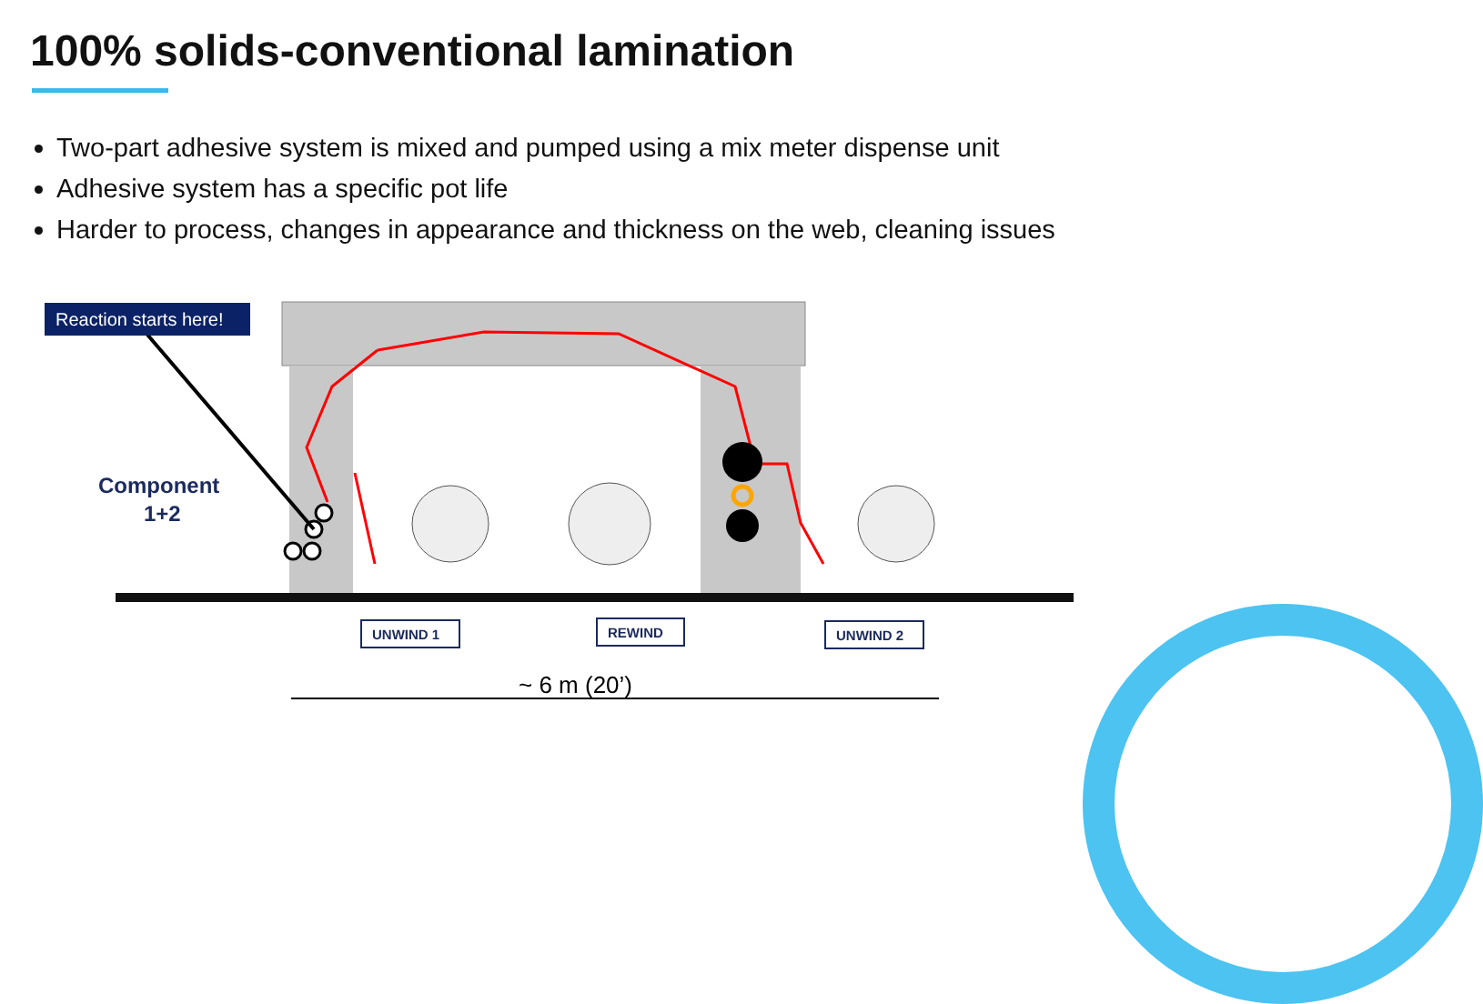100% solids-conventional lamination
Two-part adhesive system is mixed and pumped using a mix meter dispense unit
Adhesive system has a specific pot life
Harder to process, changes in appearance and thickness on the web, cleaning issues
Reaction starts here!
Component
1+2
UNWIND 1
REWIND
UNWIND 2
~ 6 m (20’)